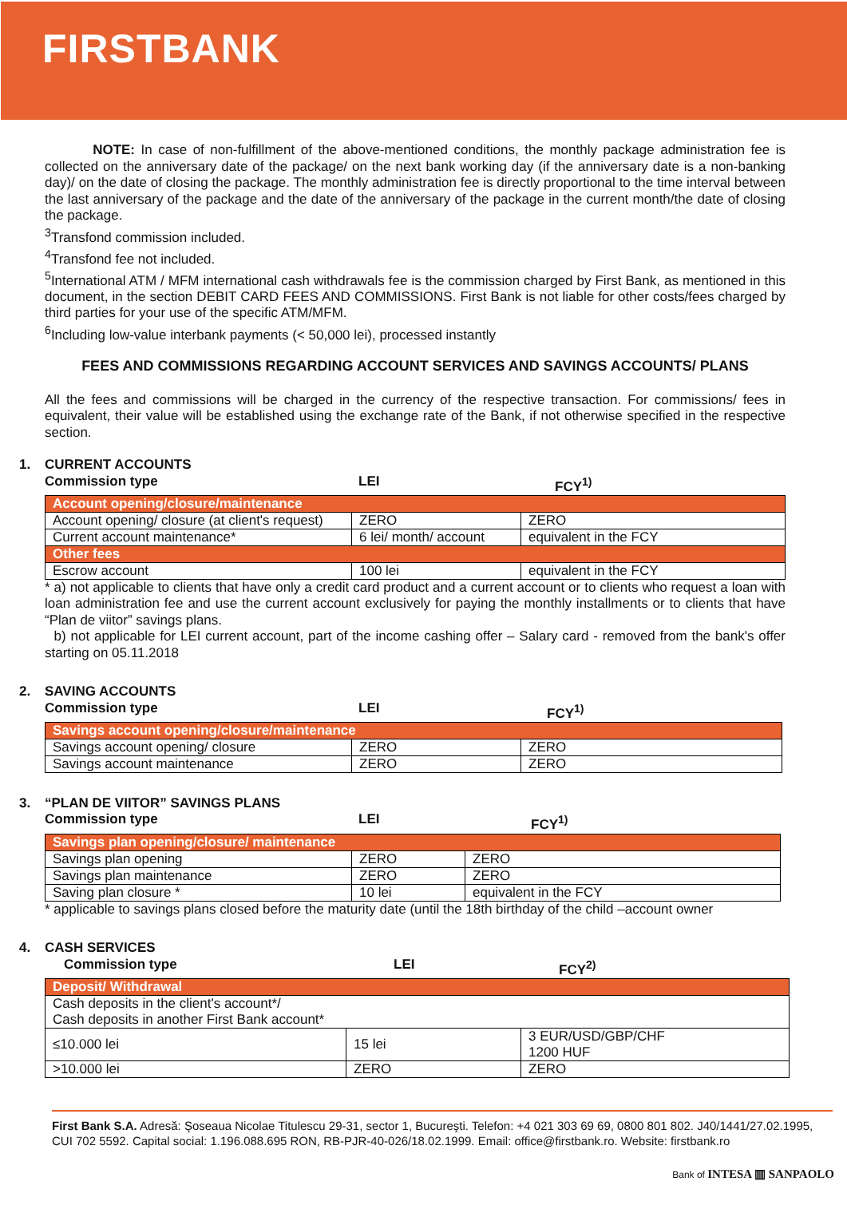FIRSTBANK
NOTE: In case of non-fulfillment of the above-mentioned conditions, the monthly package administration fee is collected on the anniversary date of the package/ on the next bank working day (if the anniversary date is a non-banking day)/ on the date of closing the package. The monthly administration fee is directly proportional to the time interval between the last anniversary of the package and the date of the anniversary of the package in the current month/the date of closing the package.
<sup>3</sup> Transfond commission included.
<sup>4</sup> Transfond fee not included.
<sup>5</sup> International ATM / MFM international cash withdrawals fee is the commission charged by First Bank, as mentioned in this document, in the section DEBIT CARD FEES AND COMMISSIONS. First Bank is not liable for other costs/fees charged by third parties for your use of the specific ATM/MFM.
<sup>6</sup> Including low-value interbank payments (< 50,000 lei), processed instantly
FEES AND COMMISSIONS REGARDING ACCOUNT SERVICES AND SAVINGS ACCOUNTS/ PLANS
All the fees and commissions will be charged in the currency of the respective transaction. For commissions/ fees in equivalent, their value will be established using the exchange rate of the Bank, if not otherwise specified in the respective section.
1. CURRENT ACCOUNTS
Commission type LEI FCY<sup>1)</sup>
| Account opening/closure/maintenance | | |
| Account opening/ closure (at client's request) | ZERO | ZERO |
| Current account maintenance* | 6 lei/ month/ account | equivalent in the FCY |
| Other fees | | |
| Escrow account | 100 lei | equivalent in the FCY |
* a) not applicable to clients that have only a credit card product and a current account or to clients who request a loan with loan administration fee and use the current account exclusively for paying the monthly installments or to clients that have “Plan de viitor” savings plans.
b) not applicable for LEI current account, part of the income cashing offer – Salary card - removed from the bank's offer starting on 05.11.2018
2. SAVING ACCOUNTS
Commission type LEI FCY<sup>1)</sup>
| Savings account opening/closure/maintenance | | |
| Savings account opening/ closure | ZERO | ZERO |
| Savings account maintenance | ZERO | ZERO |
3. “PLAN DE VIITOR” SAVINGS PLANS
Commission type LEI FCY<sup>1)</sup>
| Savings plan opening/closure/ maintenance | | |
| Savings plan opening | ZERO | ZERO |
| Savings plan maintenance | ZERO | ZERO |
| Saving plan closure * | 10 lei | equivalent in the FCY |
* applicable to savings plans closed before the maturity date (until the 18th birthday of the child –account owner
4. CASH SERVICES
Commission type LEI FCY<sup>2)</sup>
| Deposit/ Withdrawal | | |
| Cash deposits in the client's account*/ Cash deposits in another First Bank account* | | |
| ≤10.000 lei | 15 lei | 3 EUR/USD/GBP/CHF 1200 HUF |
| >10.000 lei | ZERO | ZERO |
First Bank S.A. Adresă: Şoseaua Nicolae Titulescu 29-31, sector 1, Bucureşti. Telefon: +4 021 303 69 69, 0800 801 802. J40/1441/27.02.1995, CUI 702 5592. Capital social: 1.196.088.695 RON, RB-PJR-40-026/18.02.1999. Email: office@firstbank.ro. Website: firstbank.ro
Bank of INTESA ▥ SANPAOLO